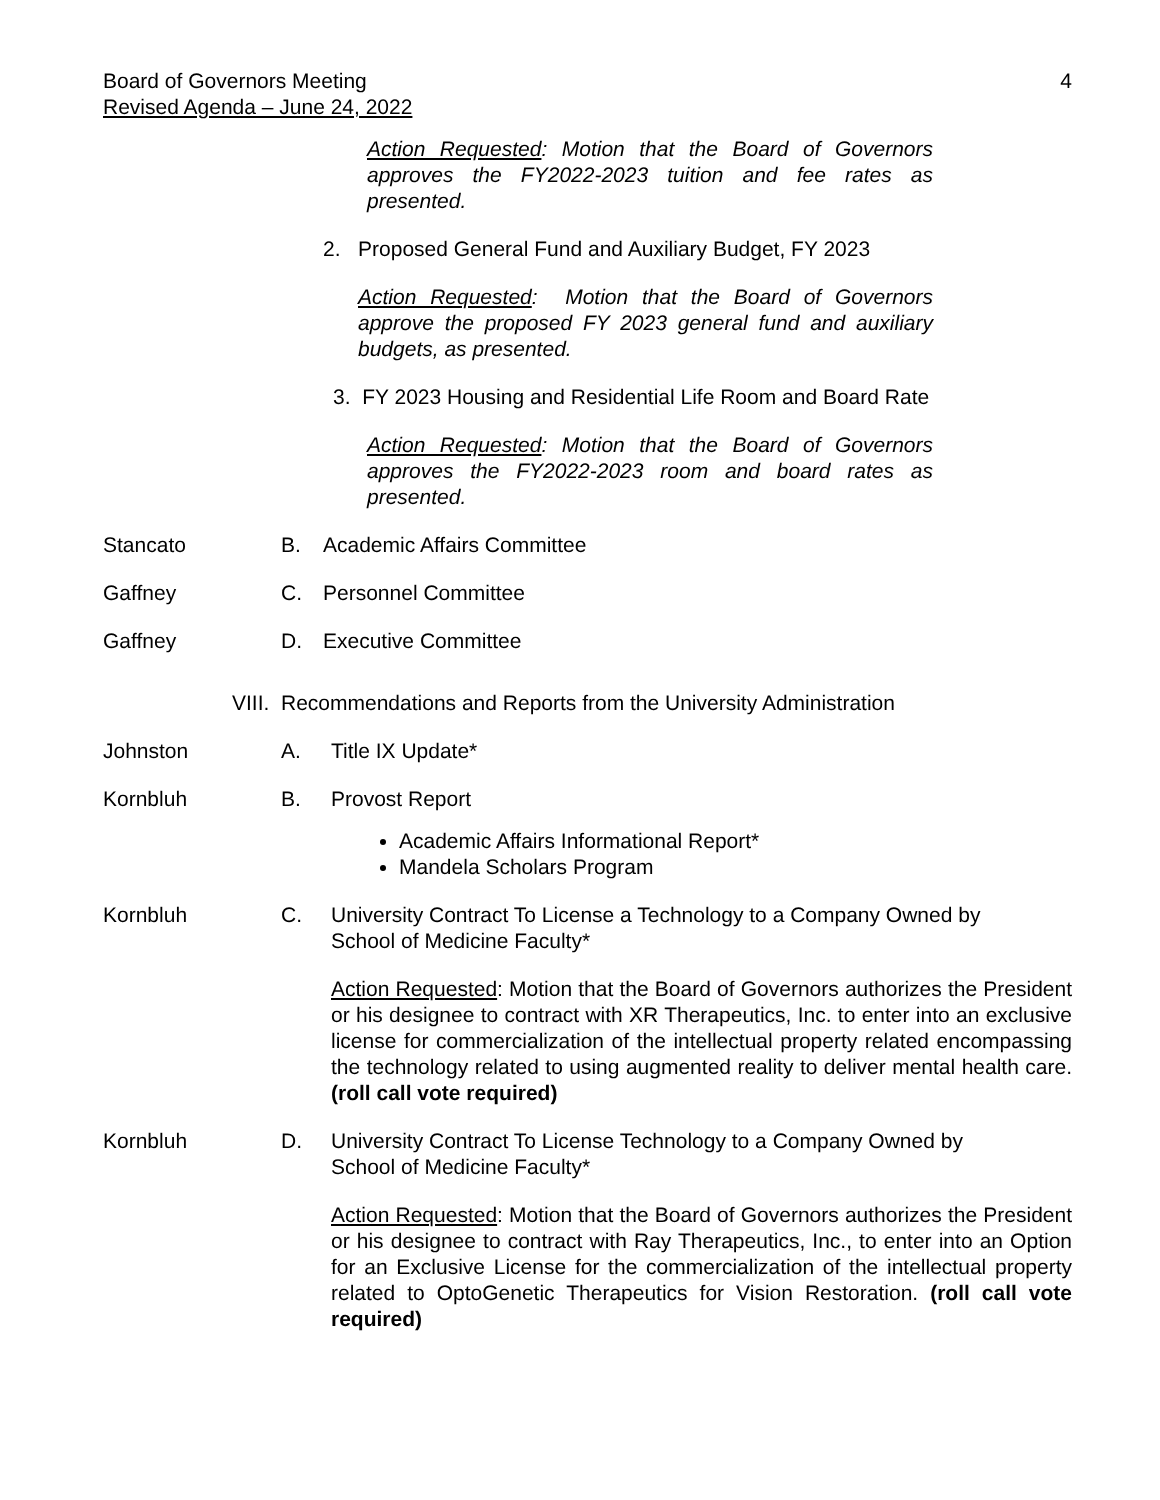Board of Governors Meeting
Revised Agenda – June 24, 2022
4
Action Requested: Motion that the Board of Governors approves the FY2022-2023 tuition and fee rates as presented.
2. Proposed General Fund and Auxiliary Budget, FY 2023
Action Requested: Motion that the Board of Governors approve the proposed FY 2023 general fund and auxiliary budgets, as presented.
3. FY 2023 Housing and Residential Life Room and Board Rate
Action Requested: Motion that the Board of Governors approves the FY2022-2023 room and board rates as presented.
Stancato B. Academic Affairs Committee
Gaffney C. Personnel Committee
Gaffney D. Executive Committee
VIII. Recommendations and Reports from the University Administration
Johnston A. Title IX Update*
Kornbluh B. Provost Report
Academic Affairs Informational Report*
Mandela Scholars Program
Kornbluh C. University Contract To License a Technology to a Company Owned by School of Medicine Faculty*
Action Requested: Motion that the Board of Governors authorizes the President or his designee to contract with XR Therapeutics, Inc. to enter into an exclusive license for commercialization of the intellectual property related encompassing the technology related to using augmented reality to deliver mental health care. (roll call vote required)
Kornbluh D. University Contract To License Technology to a Company Owned by School of Medicine Faculty*
Action Requested: Motion that the Board of Governors authorizes the President or his designee to contract with Ray Therapeutics, Inc., to enter into an Option for an Exclusive License for the commercialization of the intellectual property related to OptoGenetic Therapeutics for Vision Restoration. (roll call vote required)